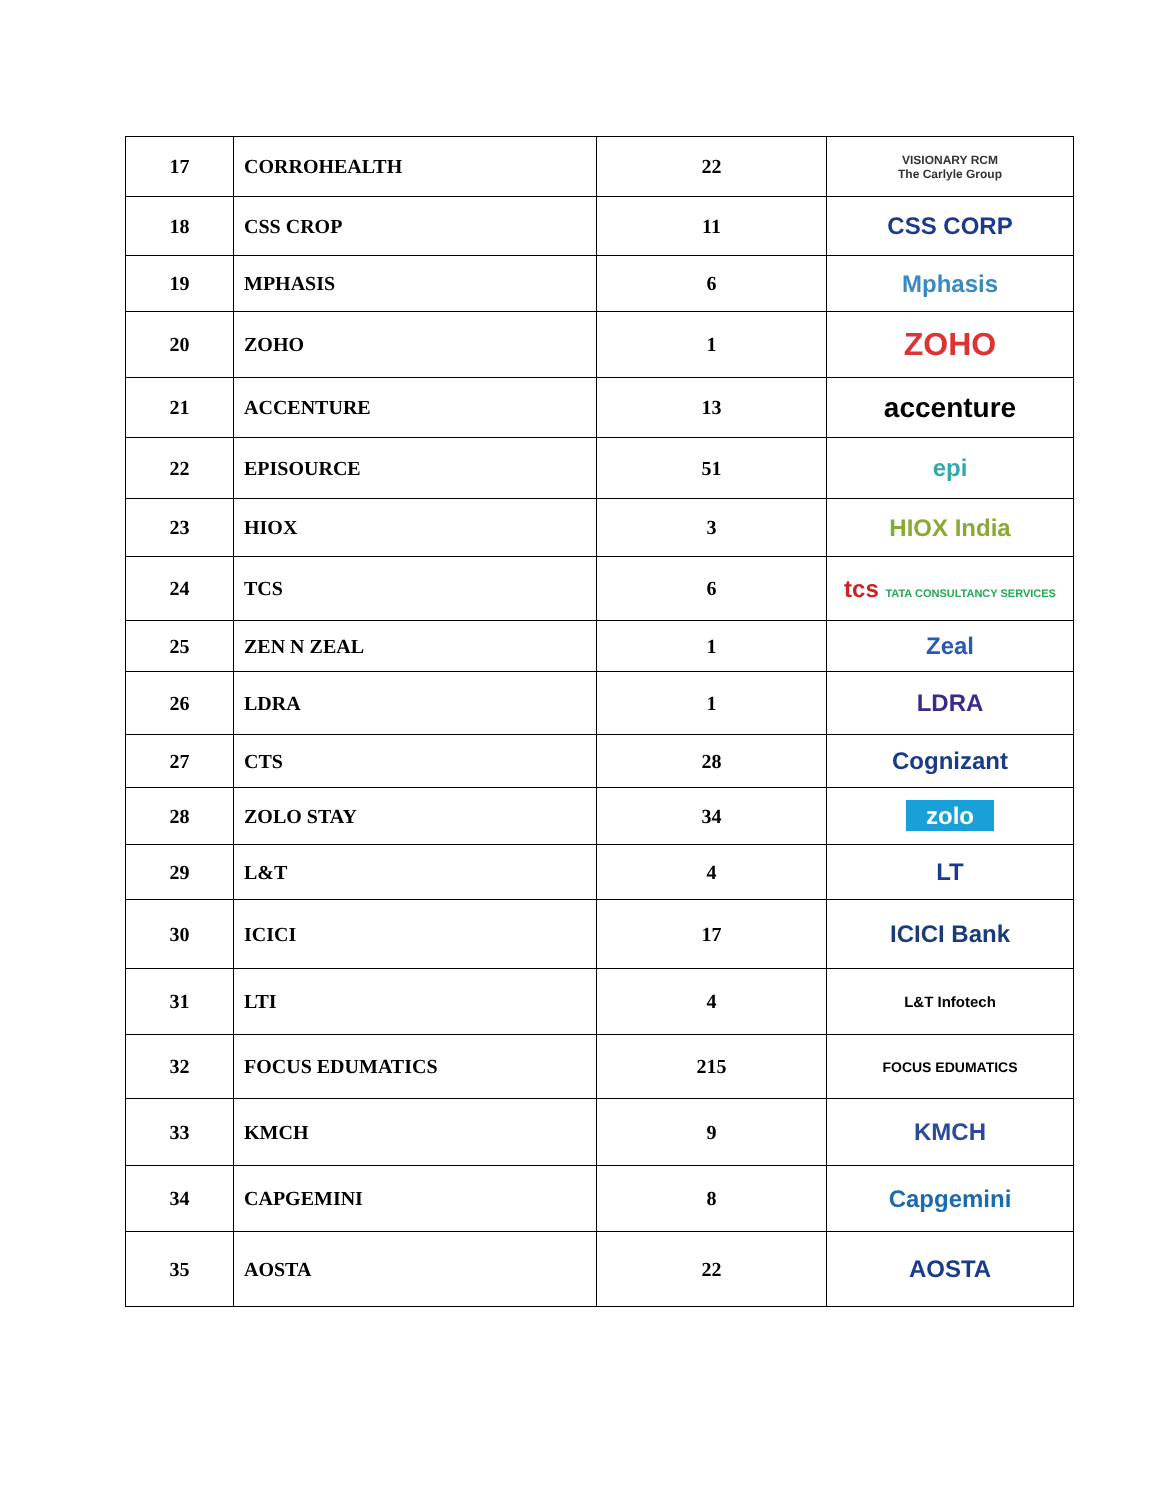| 17 | CORROHEALTH | 22 | VISIONARY RCM The Carlyle Group |
| 18 | CSS CROP | 11 | CSS CORP |
| 19 | MPHASIS | 6 | Mphasis |
| 20 | ZOHO | 1 | ZOHO |
| 21 | ACCENTURE | 13 | accenture |
| 22 | EPISOURCE | 51 | epi |
| 23 | HIOX | 3 | HIOX India |
| 24 | TCS | 6 | tcs TATA CONSULTANCY SERVICES |
| 25 | ZEN N ZEAL | 1 | Zeal |
| 26 | LDRA | 1 | LDRA |
| 27 | CTS | 28 | Cognizant |
| 28 | ZOLO STAY | 34 | zolo |
| 29 | L&T | 4 | LT |
| 30 | ICICI | 17 | ICICI Bank |
| 31 | LTI | 4 | L&T Infotech |
| 32 | FOCUS EDUMATICS | 215 | FOCUS EDUMATICS |
| 33 | KMCH | 9 | KMCH |
| 34 | CAPGEMINI | 8 | Capgemini |
| 35 | AOSTA | 22 | AOSTA |